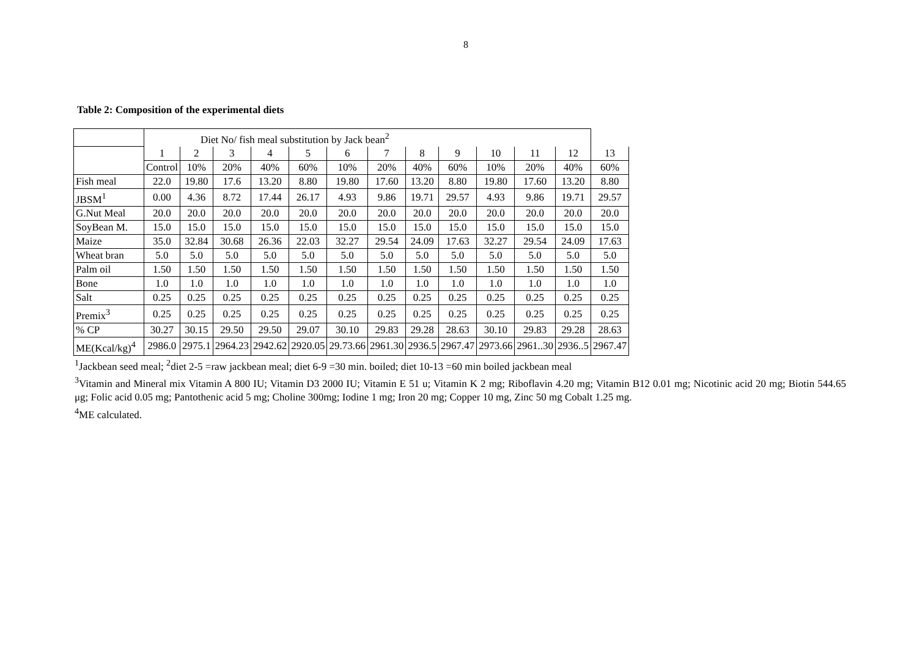8
Table 2: Composition of the experimental diets
| | Diet No/ fish meal substitution by Jack bean<sup>2</sup> | | | | | | | | | | | | |
| | 1 | 2 | 3 | 4 | 5 | 6 | 7 | 8 | 9 | 10 | 11 | 12 | 13 |
| | Control | 10% | 20% | 40% | 60% | 10% | 20% | 40% | 60% | 10% | 20% | 40% | 60% |
| Fish meal | 22.0 | 19.80 | 17.6 | 13.20 | 8.80 | 19.80 | 17.60 | 13.20 | 8.80 | 19.80 | 17.60 | 13.20 | 8.80 |
| JBSM<sup>1</sup> | 0.00 | 4.36 | 8.72 | 17.44 | 26.17 | 4.93 | 9.86 | 19.71 | 29.57 | 4.93 | 9.86 | 19.71 | 29.57 |
| G.Nut Meal | 20.0 | 20.0 | 20.0 | 20.0 | 20.0 | 20.0 | 20.0 | 20.0 | 20.0 | 20.0 | 20.0 | 20.0 | 20.0 |
| SoyBean M. | 15.0 | 15.0 | 15.0 | 15.0 | 15.0 | 15.0 | 15.0 | 15.0 | 15.0 | 15.0 | 15.0 | 15.0 | 15.0 |
| Maize | 35.0 | 32.84 | 30.68 | 26.36 | 22.03 | 32.27 | 29.54 | 24.09 | 17.63 | 32.27 | 29.54 | 24.09 | 17.63 |
| Wheat bran | 5.0 | 5.0 | 5.0 | 5.0 | 5.0 | 5.0 | 5.0 | 5.0 | 5.0 | 5.0 | 5.0 | 5.0 | 5.0 |
| Palm oil | 1.50 | 1.50 | 1.50 | 1.50 | 1.50 | 1.50 | 1.50 | 1.50 | 1.50 | 1.50 | 1.50 | 1.50 | 1.50 |
| Bone | 1.0 | 1.0 | 1.0 | 1.0 | 1.0 | 1.0 | 1.0 | 1.0 | 1.0 | 1.0 | 1.0 | 1.0 | 1.0 |
| Salt | 0.25 | 0.25 | 0.25 | 0.25 | 0.25 | 0.25 | 0.25 | 0.25 | 0.25 | 0.25 | 0.25 | 0.25 | 0.25 |
| Premix<sup>3</sup> | 0.25 | 0.25 | 0.25 | 0.25 | 0.25 | 0.25 | 0.25 | 0.25 | 0.25 | 0.25 | 0.25 | 0.25 | 0.25 |
| % CP | 30.27 | 30.15 | 29.50 | 29.50 | 29.07 | 30.10 | 29.83 | 29.28 | 28.63 | 30.10 | 29.83 | 29.28 | 28.63 |
| ME(Kcal/kg)<sup>4</sup> | 2986.0 | 2975.1 | 2964.23 | 2942.62 | 2920.05 | 29.73.66 | 2961.30 | 2936.5 | 2967.47 | 2973.66 | 2961..30 | 2936..5 | 2967.47 |
<sup>1</sup> Jackbean seed meal; <sup>2</sup>diet 2-5 =raw jackbean meal; diet 6-9 =30 min. boiled; diet 10-13 =60 min boiled jackbean meal
<sup>3</sup> Vitamin and Mineral mix Vitamin A 800 IU; Vitamin D3 2000 IU; Vitamin E 51 u; Vitamin K 2 mg; Riboflavin 4.20 mg; Vitamin B12 0.01 mg; Nicotinic acid 20 mg; Biotin 544.65 μg; Folic acid 0.05 mg; Pantothenic acid 5 mg; Choline 300mg; Iodine 1 mg; Iron 20 mg; Copper 10 mg, Zinc 50 mg Cobalt 1.25 mg.
<sup>4</sup> ME calculated.